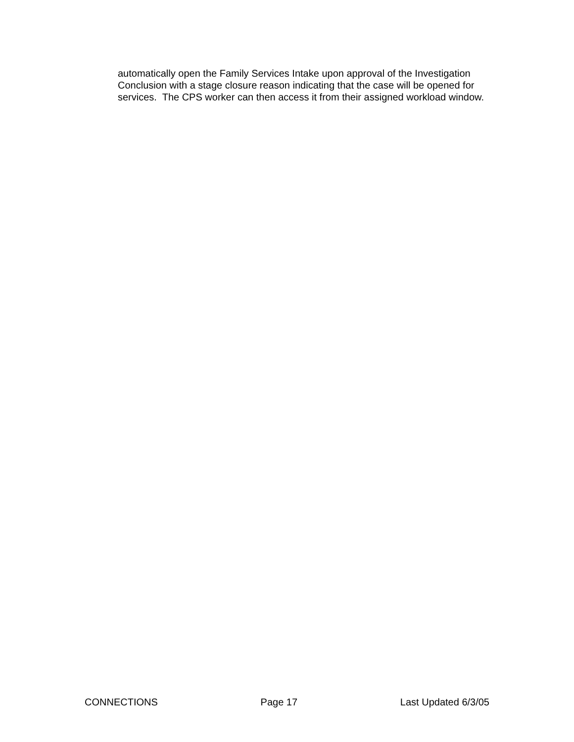automatically open the Family Services Intake upon approval of the Investigation Conclusion with a stage closure reason indicating that the case will be opened for services. The CPS worker can then access it from their assigned workload window.
CONNECTIONS Page 17 Last Updated 6/3/05